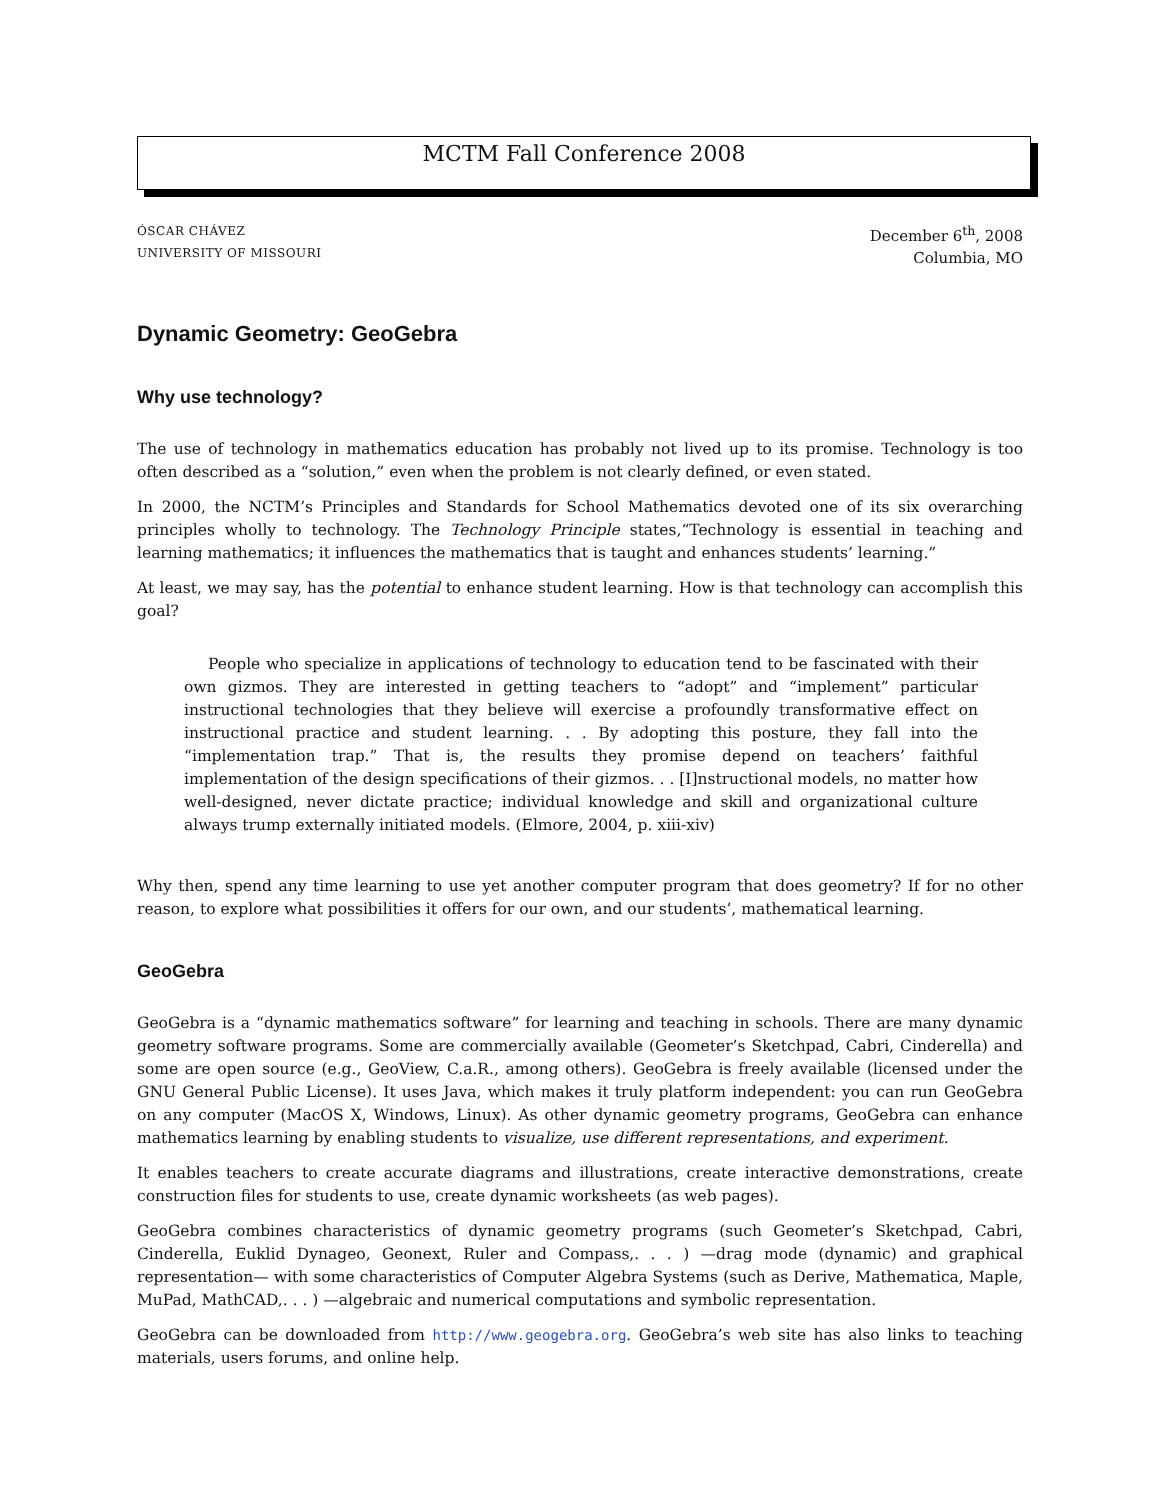MCTM Fall Conference 2008
ÓSCAR CHÁVEZ
UNIVERSITY OF MISSOURI
December 6<sup>th</sup>, 2008
Columbia, MO
Dynamic Geometry: GeoGebra
Why use technology?
The use of technology in mathematics education has probably not lived up to its promise. Technology is too often described as a “solution,” even when the problem is not clearly defined, or even stated.
In 2000, the NCTM’s Principles and Standards for School Mathematics devoted one of its six overarching principles wholly to technology. The Technology Principle states,“Technology is essential in teaching and learning mathematics; it influences the mathematics that is taught and enhances students’ learning.”
At least, we may say, has the potential to enhance student learning. How is that technology can accomplish this goal?
People who specialize in applications of technology to education tend to be fascinated with their own gizmos. They are interested in getting teachers to “adopt” and “implement” particular instructional technologies that they believe will exercise a profoundly transformative effect on instructional practice and student learning. . . By adopting this posture, they fall into the “implementation trap.” That is, the results they promise depend on teachers’ faithful implementation of the design specifications of their gizmos. . . [I]nstructional models, no matter how well-designed, never dictate practice; individual knowledge and skill and organizational culture always trump externally initiated models. (Elmore, 2004, p. xiii-xiv)
Why then, spend any time learning to use yet another computer program that does geometry? If for no other reason, to explore what possibilities it offers for our own, and our students’, mathematical learning.
GeoGebra
GeoGebra is a “dynamic mathematics software” for learning and teaching in schools. There are many dynamic geometry software programs. Some are commercially available (Geometer’s Sketchpad, Cabri, Cinderella) and some are open source (e.g., GeoView, C.a.R., among others). GeoGebra is freely available (licensed under the GNU General Public License). It uses Java, which makes it truly platform independent: you can run GeoGebra on any computer (MacOS X, Windows, Linux). As other dynamic geometry programs, GeoGebra can enhance mathematics learning by enabling students to visualize, use different representations, and experiment.
It enables teachers to create accurate diagrams and illustrations, create interactive demonstrations, create construction files for students to use, create dynamic worksheets (as web pages).
GeoGebra combines characteristics of dynamic geometry programs (such Geometer’s Sketchpad, Cabri, Cinderella, Euklid Dynageo, Geonext, Ruler and Compass,. . . ) —drag mode (dynamic) and graphical representation— with some characteristics of Computer Algebra Systems (such as Derive, Mathematica, Maple, MuPad, MathCAD,. . . ) —algebraic and numerical computations and symbolic representation.
GeoGebra can be downloaded from http://www.geogebra.org. GeoGebra’s web site has also links to teaching materials, users forums, and online help.